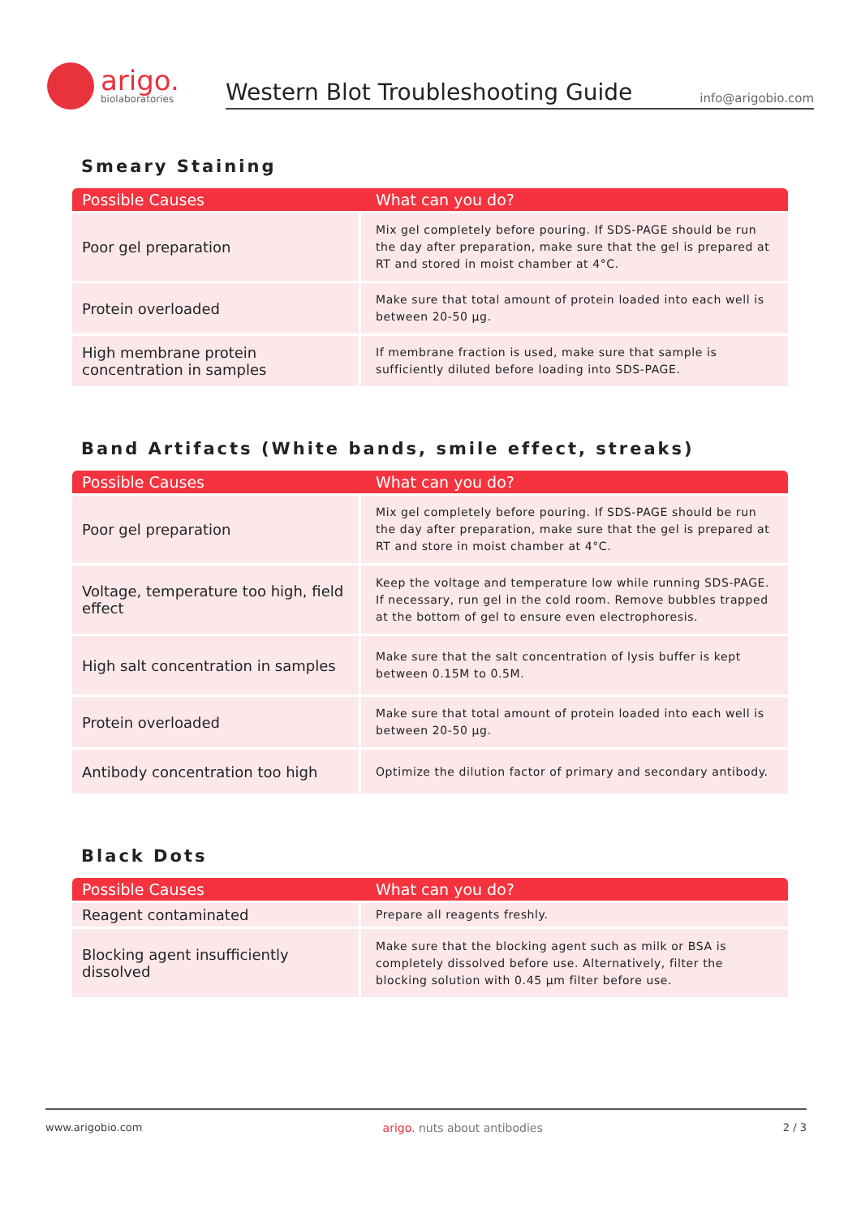arigo.
biolaboratories
Western Blot Troubleshooting Guide
info@arigobio.com
Smeary Staining
| Possible Causes | What can you do? |
| --- | --- |
| Poor gel preparation | Mix gel completely before pouring. If SDS-PAGE should be run the day after preparation, make sure that the gel is prepared at RT and stored in moist chamber at 4°C. |
| Protein overloaded | Make sure that total amount of protein loaded into each well is between 20-50 μg. |
| High membrane protein concentration in samples | If membrane fraction is used, make sure that sample is sufficiently diluted before loading into SDS-PAGE. |
Band Artifacts (White bands, smile effect, streaks)
| Possible Causes | What can you do? |
| --- | --- |
| Poor gel preparation | Mix gel completely before pouring. If SDS-PAGE should be run the day after preparation, make sure that the gel is prepared at RT and store in moist chamber at 4°C. |
| Voltage, temperature too high, field effect | Keep the voltage and temperature low while running SDS-PAGE. If necessary, run gel in the cold room. Remove bubbles trapped at the bottom of gel to ensure even electrophoresis. |
| High salt concentration in samples | Make sure that the salt concentration of lysis buffer is kept between 0.15M to 0.5M. |
| Protein overloaded | Make sure that total amount of protein loaded into each well is between 20-50 μg. |
| Antibody concentration too high | Optimize the dilution factor of primary and secondary antibody. |
Black Dots
| Possible Causes | What can you do? |
| --- | --- |
| Reagent contaminated | Prepare all reagents freshly. |
| Blocking agent insufficiently dissolved | Make sure that the blocking agent such as milk or BSA is completely dissolved before use. Alternatively, filter the blocking solution with 0.45 μm filter before use. |
www.arigobio.com arigo. nuts about antibodies 2 / 3